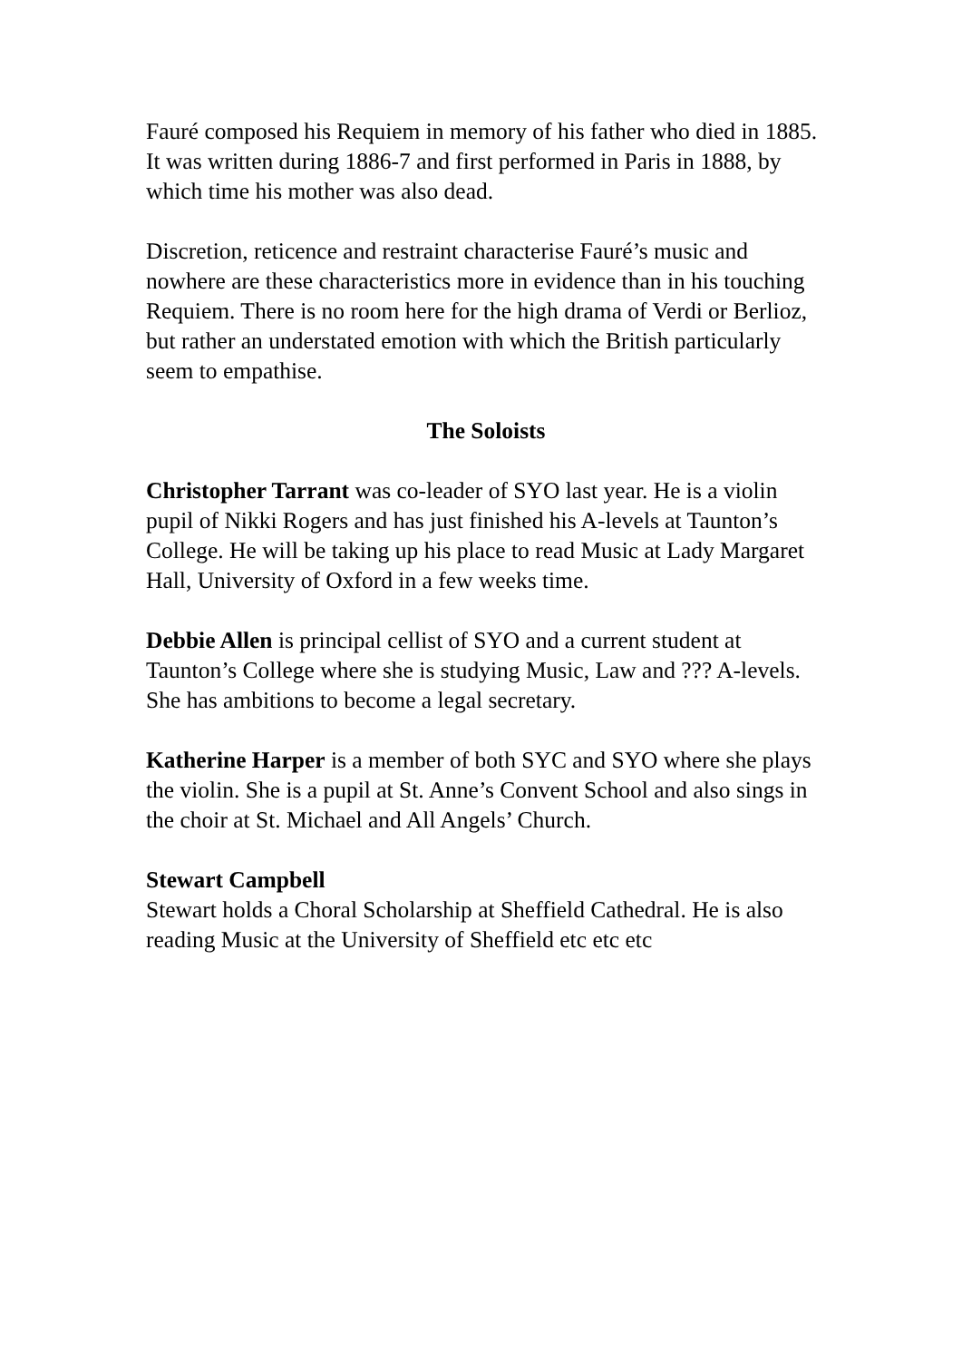Fauré composed his Requiem in memory of his father who died in 1885. It was written during 1886-7 and first performed in Paris in 1888, by which time his mother was also dead.
Discretion, reticence and restraint characterise Fauré’s music and nowhere are these characteristics more in evidence than in his touching Requiem. There is no room here for the high drama of Verdi or Berlioz, but rather an understated emotion with which the British particularly seem to empathise.
The Soloists
Christopher Tarrant was co-leader of SYO last year. He is a violin pupil of Nikki Rogers and has just finished his A-levels at Taunton’s College. He will be taking up his place to read Music at Lady Margaret Hall, University of Oxford in a few weeks time.
Debbie Allen is principal cellist of SYO and a current student at Taunton’s College where she is studying Music, Law and ??? A-levels. She has ambitions to become a legal secretary.
Katherine Harper is a member of both SYC and SYO where she plays the violin. She is a pupil at St. Anne’s Convent School and also sings in the choir at St. Michael and All Angels’ Church.
Stewart Campbell
Stewart holds a Choral Scholarship at Sheffield Cathedral. He is also reading Music at the University of Sheffield etc etc etc